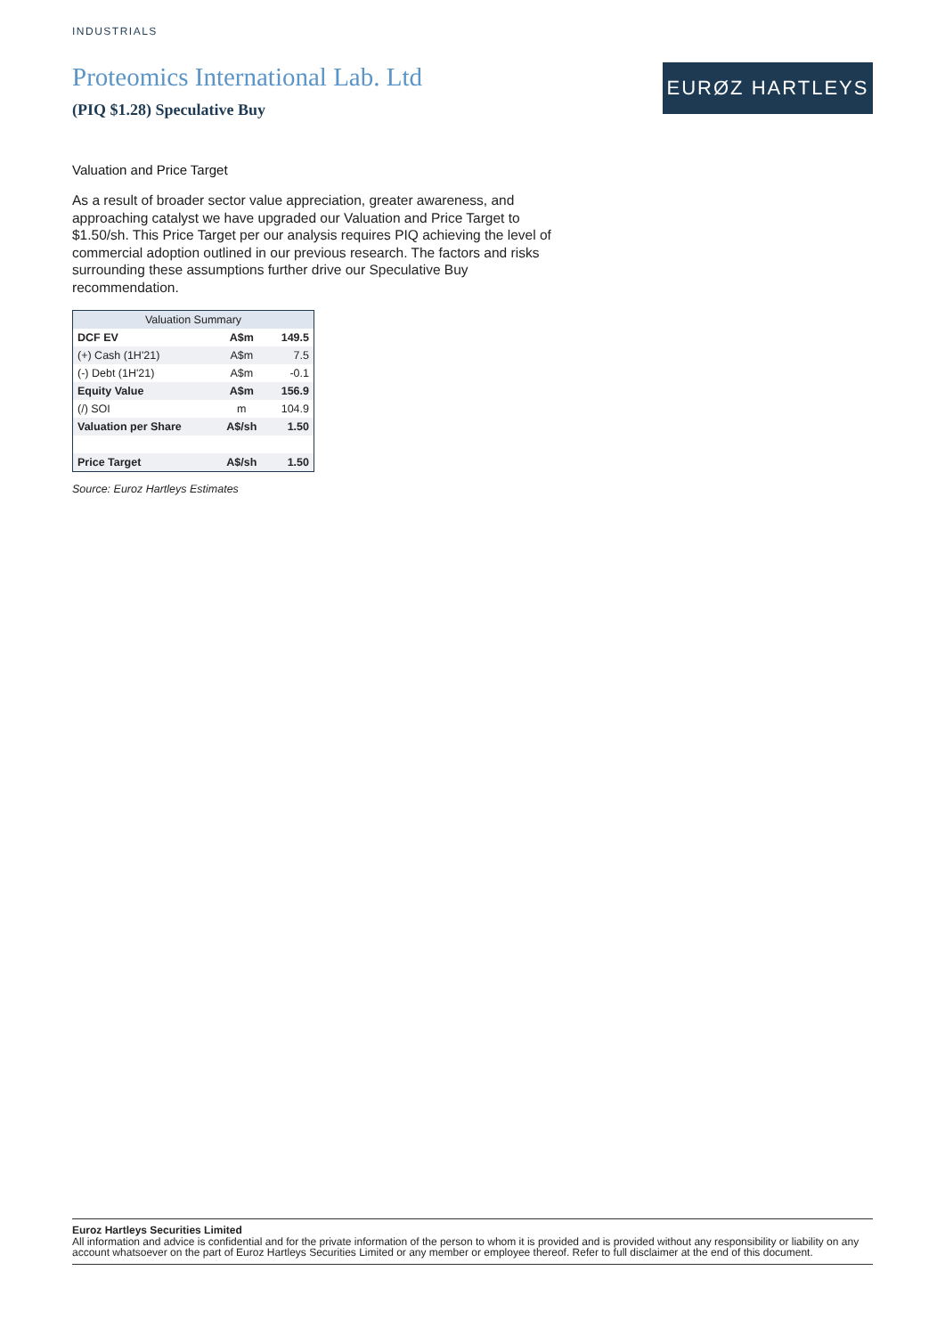INDUSTRIALS
Proteomics International Lab. Ltd
(PIQ $1.28) Speculative Buy
EURØZ HARTLEYS
Valuation and Price Target
As a result of broader sector value appreciation, greater awareness, and approaching catalyst we have upgraded our Valuation and Price Target to $1.50/sh. This Price Target per our analysis requires PIQ achieving the level of commercial adoption outlined in our previous research. The factors and risks surrounding these assumptions further drive our Speculative Buy recommendation.
| Valuation Summary | | |
| --- | --- | --- |
| DCF EV | A$m | 149.5 |
| (+) Cash (1H'21) | A$m | 7.5 |
| (-) Debt (1H'21) | A$m | -0.1 |
| Equity Value | A$m | 156.9 |
| (/) SOI | m | 104.9 |
| Valuation per Share | A$/sh | 1.50 |
| Price Target | A$/sh | 1.50 |
Source: Euroz Hartleys Estimates
Euroz Hartleys Securities Limited
All information and advice is confidential and for the private information of the person to whom it is provided and is provided without any responsibility or liability on any account whatsoever on the part of Euroz Hartleys Securities Limited or any member or employee thereof. Refer to full disclaimer at the end of this document.